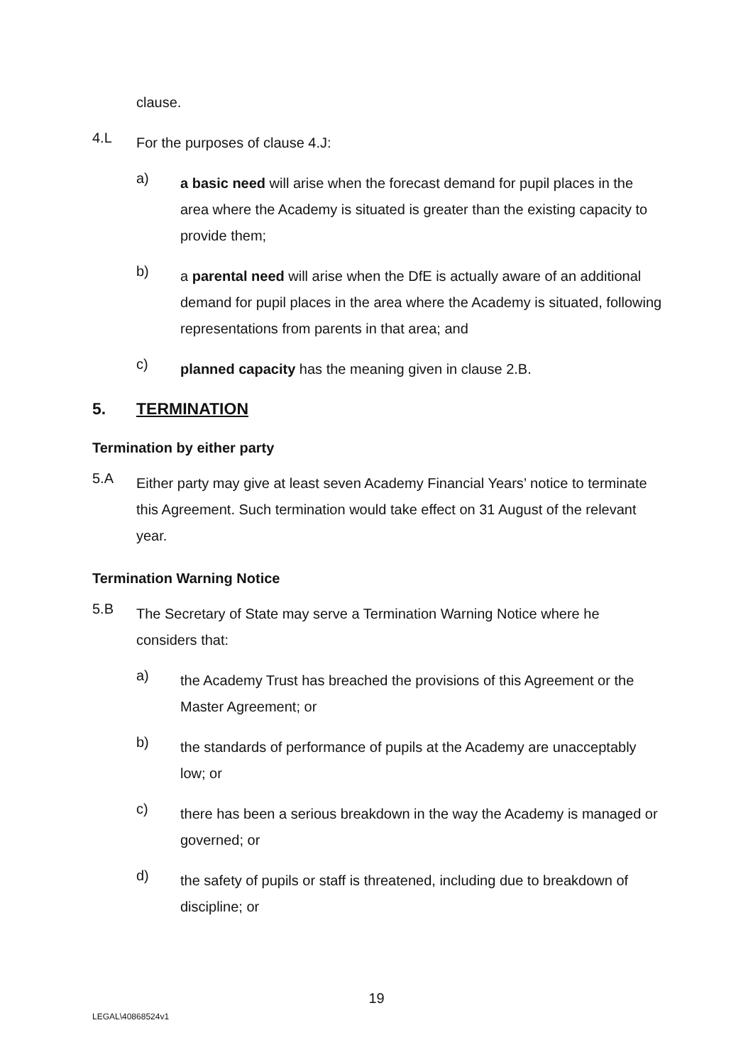clause.
4.L
For the purposes of clause 4.J:
a)
a basic need will arise when the forecast demand for pupil places in the area where the Academy is situated is greater than the existing capacity to provide them;
b)
a parental need will arise when the DfE is actually aware of an additional demand for pupil places in the area where the Academy is situated, following representations from parents in that area; and
c)
planned capacity has the meaning given in clause 2.B.
5. TERMINATION
Termination by either party
5.A
Either party may give at least seven Academy Financial Years’ notice to terminate this Agreement. Such termination would take effect on 31 August of the relevant year.
Termination Warning Notice
5.B
The Secretary of State may serve a Termination Warning Notice where he considers that:
a)
the Academy Trust has breached the provisions of this Agreement or the Master Agreement; or
b)
the standards of performance of pupils at the Academy are unacceptably low; or
c)
there has been a serious breakdown in the way the Academy is managed or governed; or
d)
the safety of pupils or staff is threatened, including due to breakdown of discipline; or
19
LEGAL\40868524v1